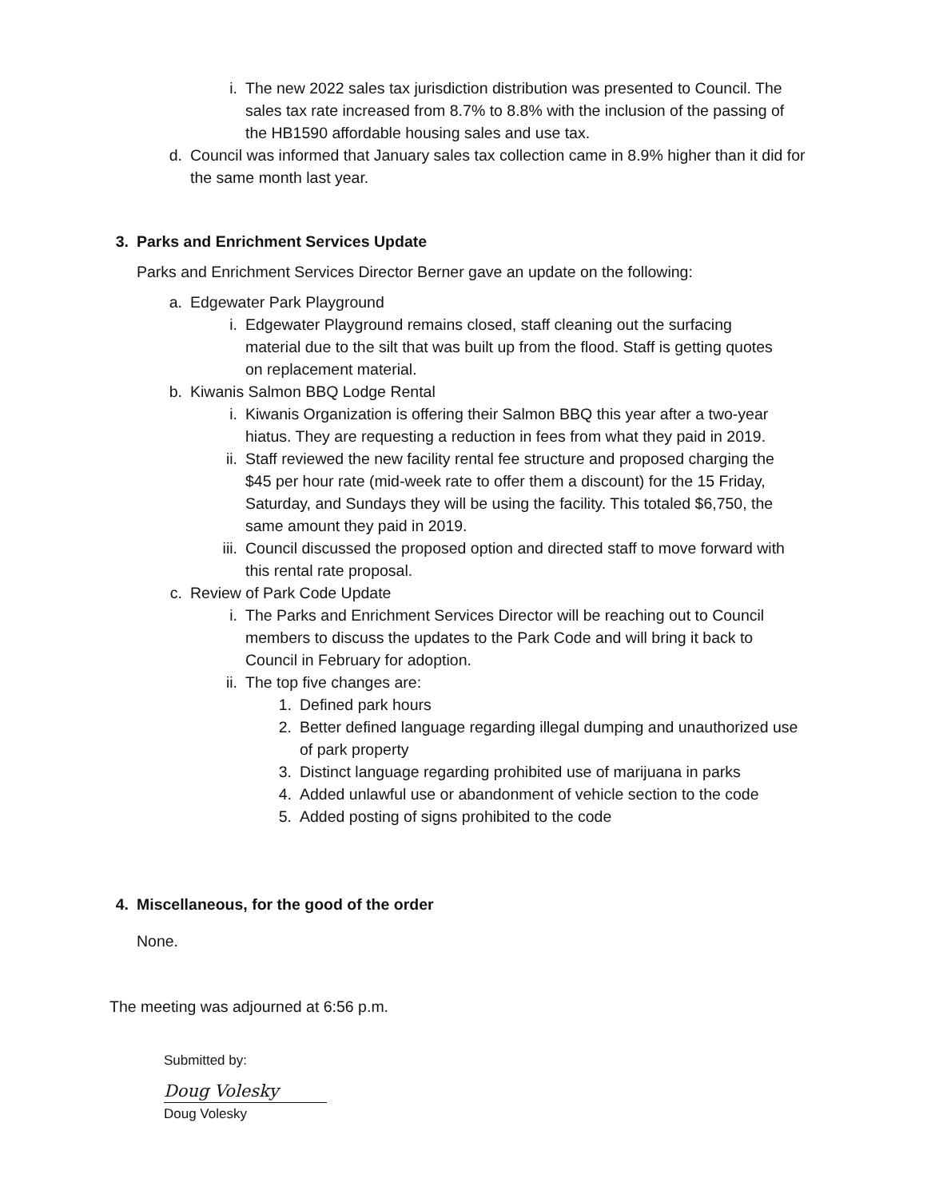i. The new 2022 sales tax jurisdiction distribution was presented to Council. The sales tax rate increased from 8.7% to 8.8% with the inclusion of the passing of the HB1590 affordable housing sales and use tax.
d. Council was informed that January sales tax collection came in 8.9% higher than it did for the same month last year.
3.
Parks and Enrichment Services Update
Parks and Enrichment Services Director Berner gave an update on the following:
a. Edgewater Park Playground
i. Edgewater Playground remains closed, staff cleaning out the surfacing material due to the silt that was built up from the flood. Staff is getting quotes on replacement material.
b. Kiwanis Salmon BBQ Lodge Rental
i. Kiwanis Organization is offering their Salmon BBQ this year after a two-year hiatus. They are requesting a reduction in fees from what they paid in 2019.
ii. Staff reviewed the new facility rental fee structure and proposed charging the $45 per hour rate (mid-week rate to offer them a discount) for the 15 Friday, Saturday, and Sundays they will be using the facility. This totaled $6,750, the same amount they paid in 2019.
iii. Council discussed the proposed option and directed staff to move forward with this rental rate proposal.
c. Review of Park Code Update
i. The Parks and Enrichment Services Director will be reaching out to Council members to discuss the updates to the Park Code and will bring it back to Council in February for adoption.
ii. The top five changes are:
1. Defined park hours
2. Better defined language regarding illegal dumping and unauthorized use of park property
3. Distinct language regarding prohibited use of marijuana in parks
4. Added unlawful use or abandonment of vehicle section to the code
5. Added posting of signs prohibited to the code
4.
Miscellaneous, for the good of the order
None.
The meeting was adjourned at 6:56 p.m.
Submitted by:
Doug Volesky
Doug Volesky